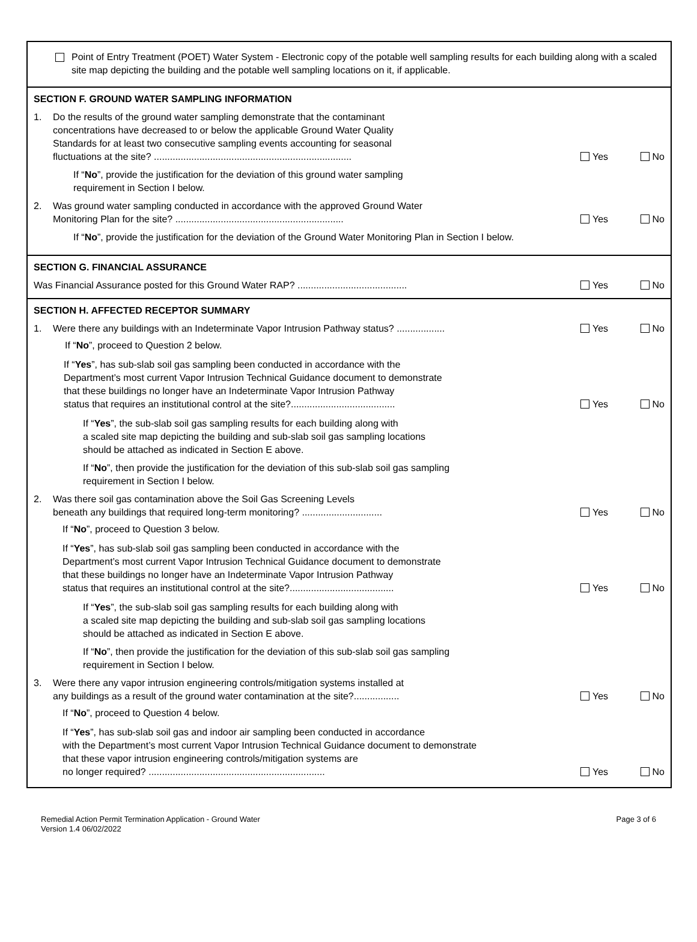Point of Entry Treatment (POET) Water System - Electronic copy of the potable well sampling results for each building along with a scaled site map depicting the building and the potable well sampling locations on it, if applicable.
SECTION F. GROUND WATER SAMPLING INFORMATION
1. Do the results of the ground water sampling demonstrate that the contaminant
concentrations have decreased to or below the applicable Ground Water Quality
Standards for at least two consecutive sampling events accounting for seasonal
fluctuations at the site? ..........................................................................
Yes No
If “No”, provide the justification for the deviation of this ground water sampling
requirement in Section I below.
2. Was ground water sampling conducted in accordance with the approved Ground Water
Monitoring Plan for the site? ...............................................................
Yes No
If “No”, provide the justification for the deviation of the Ground Water Monitoring Plan in Section I below.
SECTION G. FINANCIAL ASSURANCE
Was Financial Assurance posted for this Ground Water RAP? .........................................
Yes No
SECTION H. AFFECTED RECEPTOR SUMMARY
1. Were there any buildings with an Indeterminate Vapor Intrusion Pathway status? ..................
Yes No
If “No”, proceed to Question 2 below.
If “Yes”, has sub-slab soil gas sampling been conducted in accordance with the
Department’s most current Vapor Intrusion Technical Guidance document to demonstrate
that these buildings no longer have an Indeterminate Vapor Intrusion Pathway
status that requires an institutional control at the site?.......................................
Yes No
If “Yes”, the sub-slab soil gas sampling results for each building along with
a scaled site map depicting the building and sub-slab soil gas sampling locations
should be attached as indicated in Section E above.
If “No”, then provide the justification for the deviation of this sub-slab soil gas sampling
requirement in Section I below.
2. Was there soil gas contamination above the Soil Gas Screening Levels
beneath any buildings that required long-term monitoring? ..............................
Yes No
If “No”, proceed to Question 3 below.
If “Yes”, has sub-slab soil gas sampling been conducted in accordance with the
Department’s most current Vapor Intrusion Technical Guidance document to demonstrate
that these buildings no longer have an Indeterminate Vapor Intrusion Pathway
status that requires an institutional control at the site?.......................................
Yes No
If “Yes”, the sub-slab soil gas sampling results for each building along with
a scaled site map depicting the building and sub-slab soil gas sampling locations
should be attached as indicated in Section E above.
If “No”, then provide the justification for the deviation of this sub-slab soil gas sampling
requirement in Section I below.
3. Were there any vapor intrusion engineering controls/mitigation systems installed at
any buildings as a result of the ground water contamination at the site?.................
Yes No
If “No”, proceed to Question 4 below.
If “Yes”, has sub-slab soil gas and indoor air sampling been conducted in accordance
with the Department’s most current Vapor Intrusion Technical Guidance document to demonstrate
that these vapor intrusion engineering controls/mitigation systems are
no longer required? ..................................................................
Yes No
Remedial Action Permit Termination Application - Ground Water
Version 1.4 06/02/2022
Page 3 of 6